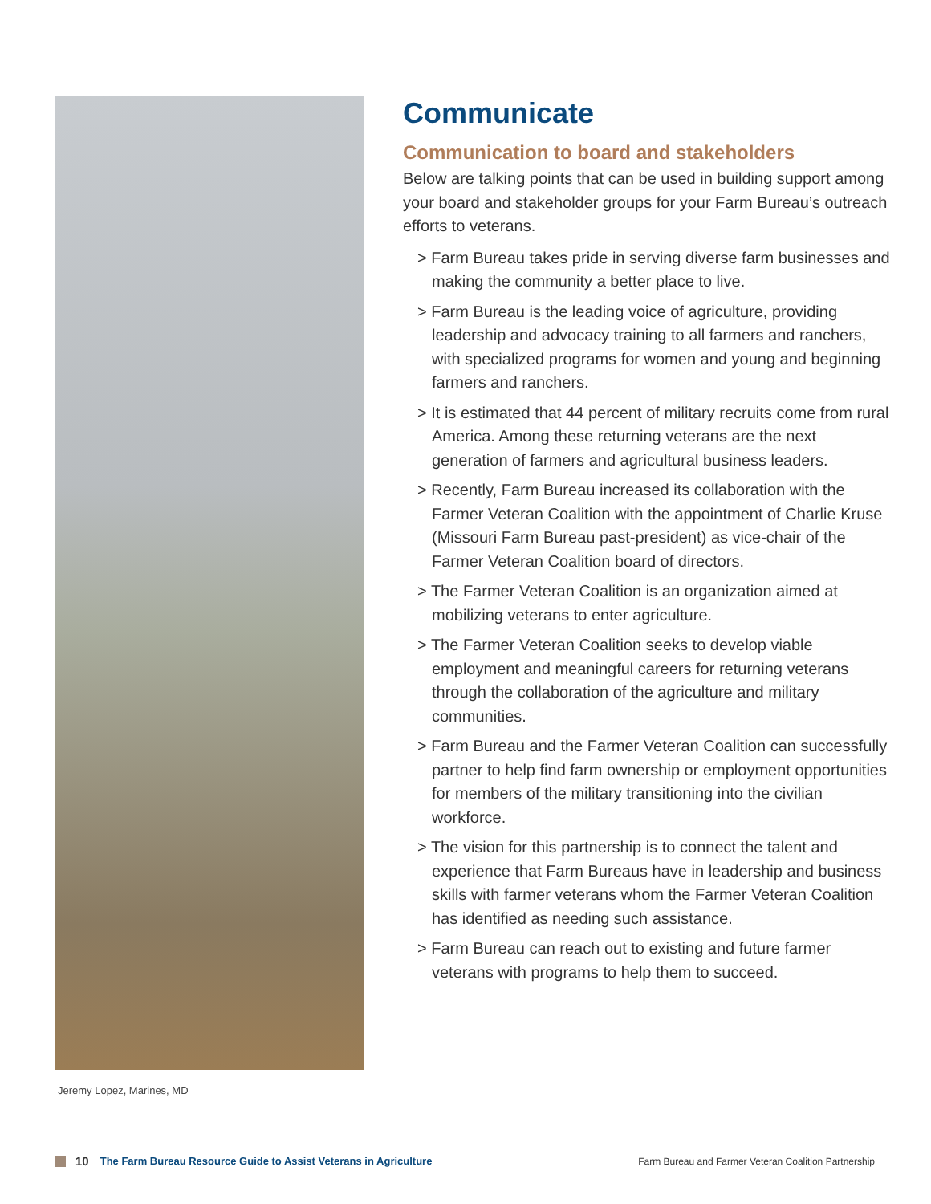Jeremy Lopez, Marines, MD
Communicate
Communication to board and stakeholders
Below are talking points that can be used in building support among your board and stakeholder groups for your Farm Bureau’s outreach efforts to veterans.
> Farm Bureau takes pride in serving diverse farm businesses and making the community a better place to live.
> Farm Bureau is the leading voice of agriculture, providing leadership and advocacy training to all farmers and ranchers, with specialized programs for women and young and beginning farmers and ranchers.
> It is estimated that 44 percent of military recruits come from rural America. Among these returning veterans are the next generation of farmers and agricultural business leaders.
> Recently, Farm Bureau increased its collaboration with the Farmer Veteran Coalition with the appointment of Charlie Kruse (Missouri Farm Bureau past-president) as vice-chair of the Farmer Veteran Coalition board of directors.
> The Farmer Veteran Coalition is an organization aimed at mobilizing veterans to enter agriculture.
> The Farmer Veteran Coalition seeks to develop viable employment and meaningful careers for returning veterans through the collaboration of the agriculture and military communities.
> Farm Bureau and the Farmer Veteran Coalition can successfully partner to help find farm ownership or employment opportunities for members of the military transitioning into the civilian workforce.
> The vision for this partnership is to connect the talent and experience that Farm Bureaus have in leadership and business skills with farmer veterans whom the Farmer Veteran Coalition has identified as needing such assistance.
> Farm Bureau can reach out to existing and future farmer veterans with programs to help them to succeed.
10 The Farm Bureau Resource Guide to Assist Veterans in Agriculture Farm Bureau and Farmer Veteran Coalition Partnership